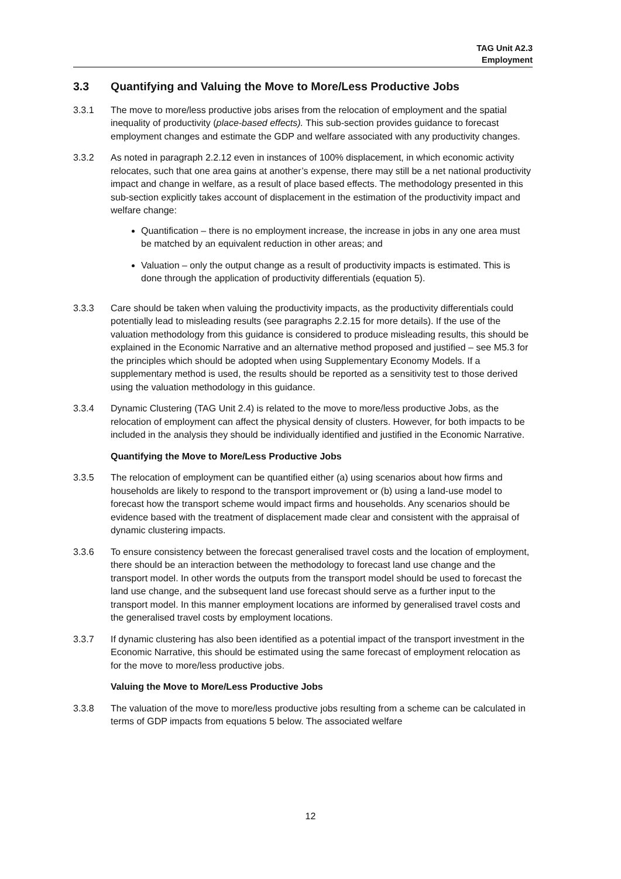TAG Unit A2.3
Employment
3.3 Quantifying and Valuing the Move to More/Less Productive Jobs
3.3.1 The move to more/less productive jobs arises from the relocation of employment and the spatial inequality of productivity (place-based effects). This sub-section provides guidance to forecast employment changes and estimate the GDP and welfare associated with any productivity changes.
3.3.2 As noted in paragraph 2.2.12 even in instances of 100% displacement, in which economic activity relocates, such that one area gains at another’s expense, there may still be a net national productivity impact and change in welfare, as a result of place based effects. The methodology presented in this sub-section explicitly takes account of displacement in the estimation of the productivity impact and welfare change:
Quantification – there is no employment increase, the increase in jobs in any one area must be matched by an equivalent reduction in other areas; and
Valuation – only the output change as a result of productivity impacts is estimated. This is done through the application of productivity differentials (equation 5).
3.3.3 Care should be taken when valuing the productivity impacts, as the productivity differentials could potentially lead to misleading results (see paragraphs 2.2.15 for more details). If the use of the valuation methodology from this guidance is considered to produce misleading results, this should be explained in the Economic Narrative and an alternative method proposed and justified – see M5.3 for the principles which should be adopted when using Supplementary Economy Models. If a supplementary method is used, the results should be reported as a sensitivity test to those derived using the valuation methodology in this guidance.
3.3.4 Dynamic Clustering (TAG Unit 2.4) is related to the move to more/less productive Jobs, as the relocation of employment can affect the physical density of clusters. However, for both impacts to be included in the analysis they should be individually identified and justified in the Economic Narrative.
Quantifying the Move to More/Less Productive Jobs
3.3.5 The relocation of employment can be quantified either (a) using scenarios about how firms and households are likely to respond to the transport improvement or (b) using a land-use model to forecast how the transport scheme would impact firms and households. Any scenarios should be evidence based with the treatment of displacement made clear and consistent with the appraisal of dynamic clustering impacts.
3.3.6 To ensure consistency between the forecast generalised travel costs and the location of employment, there should be an interaction between the methodology to forecast land use change and the transport model. In other words the outputs from the transport model should be used to forecast the land use change, and the subsequent land use forecast should serve as a further input to the transport model. In this manner employment locations are informed by generalised travel costs and the generalised travel costs by employment locations.
3.3.7 If dynamic clustering has also been identified as a potential impact of the transport investment in the Economic Narrative, this should be estimated using the same forecast of employment relocation as for the move to more/less productive jobs.
Valuing the Move to More/Less Productive Jobs
3.3.8 The valuation of the move to more/less productive jobs resulting from a scheme can be calculated in terms of GDP impacts from equations 5 below. The associated welfare
12